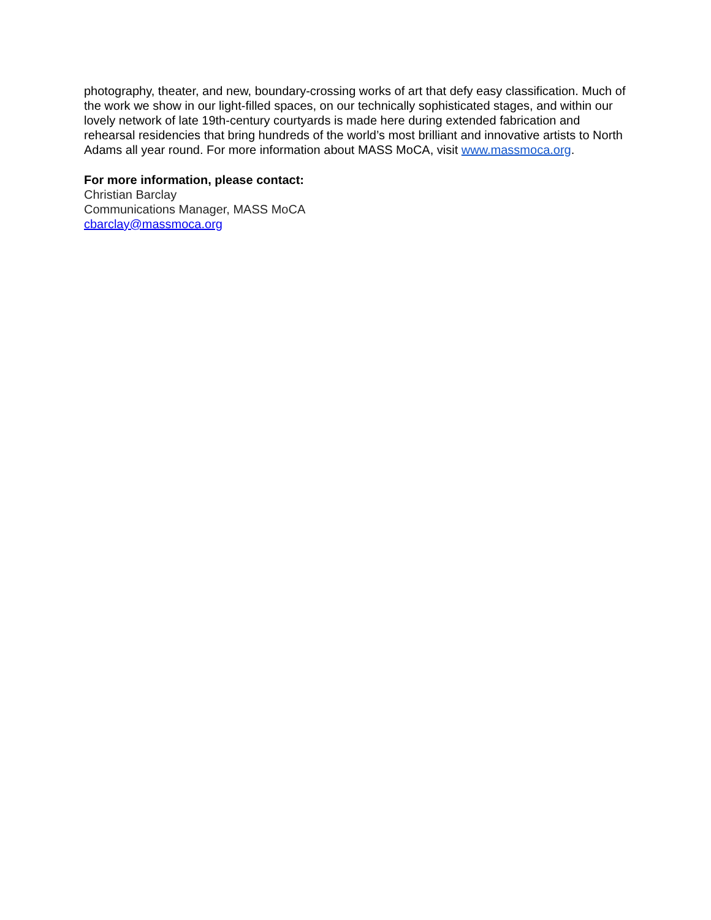photography, theater, and new, boundary-crossing works of art that defy easy classification. Much of the work we show in our light-filled spaces, on our technically sophisticated stages, and within our lovely network of late 19th-century courtyards is made here during extended fabrication and rehearsal residencies that bring hundreds of the world’s most brilliant and innovative artists to North Adams all year round. For more information about MASS MoCA, visit www.massmoca.org.
For more information, please contact:
Christian Barclay
Communications Manager, MASS MoCA
cbarclay@massmoca.org